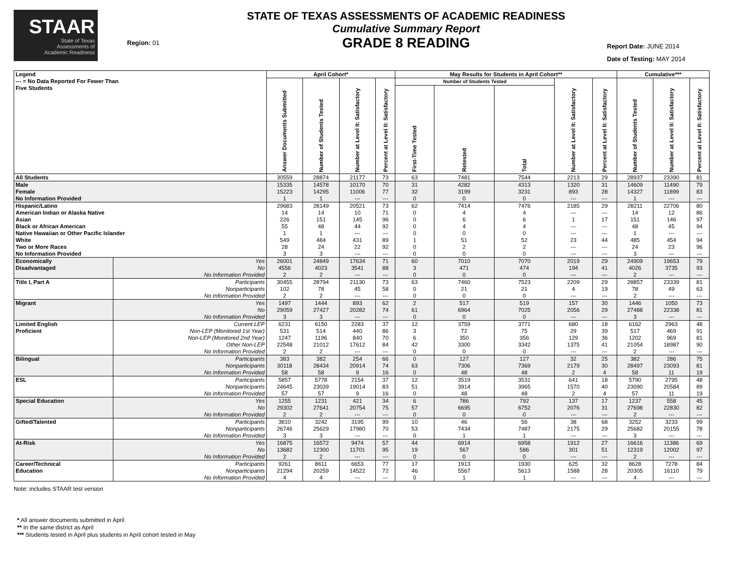STAAR
State of Texas
Assessments of
Academic Readiness
Region: 01
STATE OF TEXAS ASSESSMENTS OF ACADEMIC READINESS
Cumulative Summary Report
GRADE 8 READING
Report Date: JUNE 2014
Date of Testing: MAY 2014
| Legend --- = No Data Reported For Fewer Than Five Students | | April Cohort* | | | | May Results for Students in April Cohort** | | | | | Cumulative*** | | |
| --- | --- | --- | --- | --- | --- | --- | --- | --- | --- | --- | --- | --- | --- |
| | | Answer Documents Submitted | Number of Students Tested | Number at Level II: Satisfactory | Percent at Level II: Satisfactory | Number of Students Tested | | | Number at Level II: Satisfactory | Percent at Level II: Satisfactory | Number of Students Tested | Number at Level II: Satisfactory | Percent at Level II: Satisfactory |
| | | | | | | First-Time Tested | Retested | Total | | | | | |
| All Students | | 30559 | 28874 | 21177 | 73 | 63 | 7481 | 7544 | 2213 | 29 | 28937 | 23390 | 81 |
| Male | | 15335 | 14578 | 10170 | 70 | 31 | 4282 | 4313 | 1320 | 31 | 14609 | 11490 | 79 |
| Female | | 15223 | 14295 | 11006 | 77 | 32 | 3199 | 3231 | 893 | 28 | 14327 | 11899 | 83 |
| No Information Provided | | 1 | 1 | --- | --- | 0 | 0 | 0 | --- | --- | 1 | --- | --- |
| Hispanic/Latino | | 29683 | 28149 | 20521 | 73 | 62 | 7414 | 7476 | 2185 | 29 | 28211 | 22706 | 80 |
| American Indian or Alaska Native | | 14 | 14 | 10 | 71 | 0 | 4 | 4 | --- | --- | 14 | 12 | 86 |
| Asian | | 226 | 151 | 145 | 96 | 0 | 6 | 6 | 1 | 17 | 151 | 146 | 97 |
| Black or African American | | 55 | 48 | 44 | 92 | 0 | 4 | 4 | --- | --- | 48 | 45 | 94 |
| Native Hawaiian or Other Pacific Islander | | 1 | 1 | --- | --- | 0 | 0 | 0 | --- | --- | 1 | --- | --- |
| White | | 549 | 484 | 431 | 89 | 1 | 51 | 52 | 23 | 44 | 485 | 454 | 94 |
| Two or More Races | | 28 | 24 | 22 | 92 | 0 | 2 | 2 | --- | --- | 24 | 23 | 96 |
| No Information Provided | | 3 | 3 | --- | --- | 0 | 0 | 0 | --- | --- | 3 | --- | --- |
| Economically | Yes | 26001 | 24849 | 17634 | 71 | 60 | 7010 | 7070 | 2019 | 29 | 24909 | 19653 | 79 |
| Disadvantaged | No | 4556 | 4023 | 3541 | 88 | 3 | 471 | 474 | 194 | 41 | 4026 | 3735 | 93 |
| | No Information Provided | 2 | 2 | --- | --- | 0 | 0 | 0 | --- | --- | 2 | --- | --- |
| Title I, Part A | Participants | 30455 | 28794 | 21130 | 73 | 63 | 7460 | 7523 | 2209 | 29 | 28857 | 23339 | 81 |
| | Nonparticipants | 102 | 78 | 45 | 58 | 0 | 21 | 21 | 4 | 19 | 78 | 49 | 63 |
| | No Information Provided | 2 | 2 | --- | --- | 0 | 0 | 0 | --- | --- | 2 | --- | --- |
| Migrant | Yes | 1497 | 1444 | 893 | 62 | 2 | 517 | 519 | 157 | 30 | 1446 | 1050 | 73 |
| | No | 29059 | 27427 | 20282 | 74 | 61 | 6964 | 7025 | 2056 | 29 | 27488 | 22338 | 81 |
| | No Information Provided | 3 | 3 | --- | --- | 0 | 0 | 0 | --- | --- | 3 | --- | --- |
| Limited English | Current LEP | 6231 | 6150 | 2283 | 37 | 12 | 3759 | 3771 | 680 | 18 | 6162 | 2963 | 48 |
| Proficient | Non-LEP (Monitored 1st Year) | 531 | 514 | 440 | 86 | 3 | 72 | 75 | 29 | 39 | 517 | 469 | 91 |
| | Non-LEP (Monitored 2nd Year) | 1247 | 1196 | 840 | 70 | 6 | 350 | 356 | 129 | 36 | 1202 | 969 | 81 |
| | Other Non-LEP | 22548 | 21012 | 17612 | 84 | 42 | 3300 | 3342 | 1375 | 41 | 21054 | 18987 | 90 |
| | No Information Provided | 2 | 2 | --- | --- | 0 | 0 | 0 | --- | --- | 2 | --- | --- |
| Bilingual | Participants | 383 | 382 | 254 | 66 | 0 | 127 | 127 | 32 | 25 | 382 | 286 | 75 |
| | Nonparticipants | 30118 | 28434 | 20914 | 74 | 63 | 7306 | 7369 | 2179 | 30 | 28497 | 23093 | 81 |
| | No Information Provided | 58 | 58 | 9 | 16 | 0 | 48 | 48 | 2 | 4 | 58 | 11 | 19 |
| ESL | Participants | 5857 | 5778 | 2154 | 37 | 12 | 3519 | 3531 | 641 | 18 | 5790 | 2795 | 48 |
| | Nonparticipants | 24645 | 23039 | 19014 | 83 | 51 | 3914 | 3965 | 1570 | 40 | 23090 | 20584 | 89 |
| | No Information Provided | 57 | 57 | 9 | 16 | 0 | 48 | 48 | 2 | 4 | 57 | 11 | 19 |
| Special Education | Yes | 1255 | 1231 | 421 | 34 | 6 | 786 | 792 | 137 | 17 | 1237 | 558 | 45 |
| | No | 29302 | 27641 | 20754 | 75 | 57 | 6695 | 6752 | 2076 | 31 | 27698 | 22830 | 82 |
| | No Information Provided | 2 | 2 | --- | --- | 0 | 0 | 0 | --- | --- | 2 | --- | --- |
| Gifted/Talented | Participants | 3810 | 3242 | 3195 | 99 | 10 | 46 | 56 | 38 | 68 | 3252 | 3233 | 99 |
| | Nonparticipants | 26746 | 25629 | 17980 | 70 | 53 | 7434 | 7487 | 2175 | 29 | 25682 | 20155 | 78 |
| | No Information Provided | 3 | 3 | --- | --- | 0 | 1 | 1 | --- | --- | 3 | --- | --- |
| At-Risk | Yes | 16875 | 16572 | 9474 | 57 | 44 | 6914 | 6958 | 1912 | 27 | 16616 | 11386 | 69 |
| | No | 13682 | 12300 | 11701 | 95 | 19 | 567 | 586 | 301 | 51 | 12319 | 12002 | 97 |
| | No Information Provided | 2 | 2 | --- | --- | 0 | 0 | 0 | --- | --- | 2 | --- | --- |
| Career/Technical | Participants | 9261 | 8611 | 6653 | 77 | 17 | 1913 | 1930 | 625 | 32 | 8628 | 7278 | 84 |
| Education | Nonparticipants | 21294 | 20259 | 14522 | 72 | 46 | 5567 | 5613 | 1588 | 28 | 20305 | 16110 | 79 |
| | No Information Provided | 4 | 4 | --- | --- | 0 | 1 | 1 | --- | --- | 4 | --- | --- |
Note: includes STAAR test version
* All answer documents submitted in April
** In the same district as April
*** Students tested in April plus students in April cohort tested in May